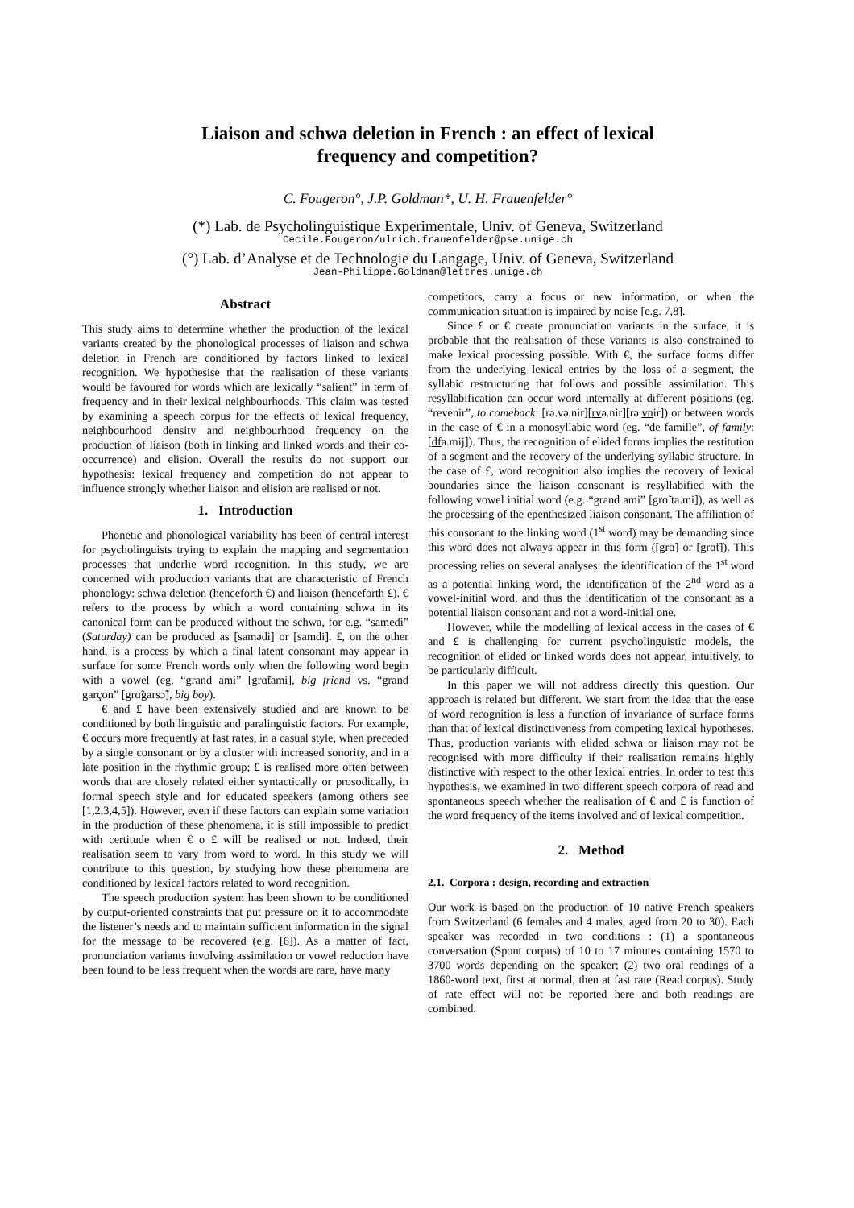Liaison and schwa deletion in French : an effect of lexical
frequency and competition?
C. Fougeron°, J.P. Goldman*, U. H. Frauenfelder°
(*) Lab. de Psycholinguistique Experimentale, Univ. of Geneva, Switzerland
Cecile.Fougeron/ulrich.frauenfelder@pse.unige.ch
(°) Lab. d’Analyse et de Technologie du Langage, Univ. of Geneva, Switzerland
Jean-Philippe.Goldman@lettres.unige.ch
Abstract
This study aims to determine whether the production of the lexical variants created by the phonological processes of liaison and schwa deletion in French are conditioned by factors linked to lexical recognition. We hypothesise that the realisation of these variants would be favoured for words which are lexically “salient” in term of frequency and in their lexical neighbourhoods. This claim was tested by examining a speech corpus for the effects of lexical frequency, neighbourhood density and neighbourhood frequency on the production of liaison (both in linking and linked words and their co-occurrence) and elision. Overall the results do not support our hypothesis: lexical frequency and competition do not appear to influence strongly whether liaison and elision are realised or not.
1. Introduction
Phonetic and phonological variability has been of central interest for psycholinguists trying to explain the mapping and segmentation processes that underlie word recognition. In this study, we are concerned with production variants that are characteristic of French phonology: schwa deletion (henceforth €) and liaison (henceforth £). € refers to the process by which a word containing schwa in its canonical form can be produced without the schwa, for e.g. “samedi” (Saturday) can be produced as [samədi] or [samdi]. £, on the other hand, is a process by which a final latent consonant may appear in surface for some French words only when the following word begin with a vowel (eg. “grand ami” [grɑ̃tami], big friend vs. “grand garçon” [grɑ̃garsɔ̃], big boy).
€ and £ have been extensively studied and are known to be conditioned by both linguistic and paralinguistic factors. For example, € occurs more frequently at fast rates, in a casual style, when preceded by a single consonant or by a cluster with increased sonority, and in a late position in the rhythmic group; £ is realised more often between words that are closely related either syntactically or prosodically, in formal speech style and for educated speakers (among others see [1,2,3,4,5]). However, even if these factors can explain some variation in the production of these phenomena, it is still impossible to predict with certitude when € o £ will be realised or not. Indeed, their realisation seem to vary from word to word. In this study we will contribute to this question, by studying how these phenomena are conditioned by lexical factors related to word recognition.
The speech production system has been shown to be conditioned by output-oriented constraints that put pressure on it to accommodate the listener’s needs and to maintain sufficient information in the signal for the message to be recovered (e.g. [6]). As a matter of fact, pronunciation variants involving assimilation or vowel reduction have been found to be less frequent when the words are rare, have many
competitors, carry a focus or new information, or when the communication situation is impaired by noise [e.g. 7,8].
Since £ or € create pronunciation variants in the surface, it is probable that the realisation of these variants is also constrained to make lexical processing possible. With €, the surface forms differ from the underlying lexical entries by the loss of a segment, the syllabic restructuring that follows and possible assimilation. This resyllabification can occur word internally at different positions (eg. “revenir”, to comeback: [rə.və.nir][rvə.nir][rə.vnir]) or between words in the case of € in a monosyllabic word (eg. “de famille”, of family: [dfa.mij]). Thus, the recognition of elided forms implies the restitution of a segment and the recovery of the underlying syllabic structure. In the case of £, word recognition also implies the recovery of lexical boundaries since the liaison consonant is resyllabified with the following vowel initial word (e.g. “grand ami” [grɑ̃.ta.mi]), as well as the processing of the epenthesized liaison consonant. The affiliation of this consonant to the linking word (1<sup>st</sup> word) may be demanding since this word does not always appear in this form ([grɑ̃] or [grɑ̃t]). This processing relies on several analyses: the identification of the 1<sup>st</sup> word as a potential linking word, the identification of the 2<sup>nd</sup> word as a vowel-initial word, and thus the identification of the consonant as a potential liaison consonant and not a word-initial one.
However, while the modelling of lexical access in the cases of € and £ is challenging for current psycholinguistic models, the recognition of elided or linked words does not appear, intuitively, to be particularly difficult.
In this paper we will not address directly this question. Our approach is related but different. We start from the idea that the ease of word recognition is less a function of invariance of surface forms than that of lexical distinctiveness from competing lexical hypotheses. Thus, production variants with elided schwa or liaison may not be recognised with more difficulty if their realisation remains highly distinctive with respect to the other lexical entries. In order to test this hypothesis, we examined in two different speech corpora of read and spontaneous speech whether the realisation of € and £ is function of the word frequency of the items involved and of lexical competition.
2. Method
2.1. Corpora : design, recording and extraction
Our work is based on the production of 10 native French speakers from Switzerland (6 females and 4 males, aged from 20 to 30). Each speaker was recorded in two conditions : (1) a spontaneous conversation (Spont corpus) of 10 to 17 minutes containing 1570 to 3700 words depending on the speaker; (2) two oral readings of a 1860-word text, first at normal, then at fast rate (Read corpus). Study of rate effect will not be reported here and both readings are combined.